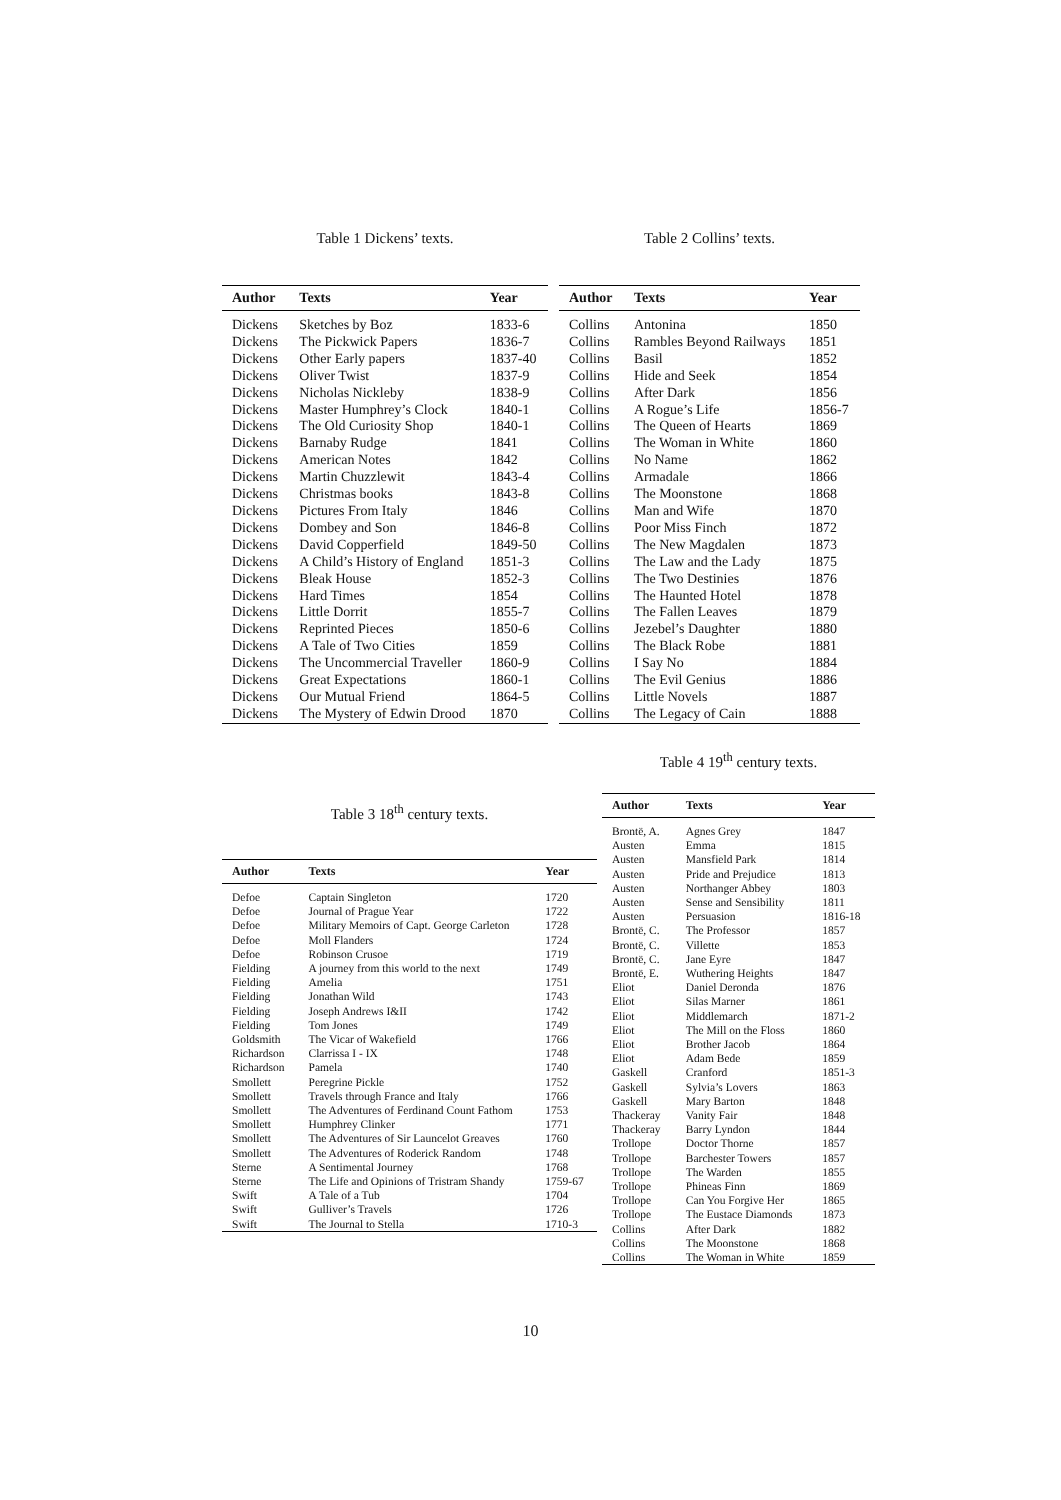Table 1 Dickens’ texts.
| Author | Texts | Year |
| --- | --- | --- |
| Dickens | Sketches by Boz | 1833-6 |
| Dickens | The Pickwick Papers | 1836-7 |
| Dickens | Other Early papers | 1837-40 |
| Dickens | Oliver Twist | 1837-9 |
| Dickens | Nicholas Nickleby | 1838-9 |
| Dickens | Master Humphrey’s Clock | 1840-1 |
| Dickens | The Old Curiosity Shop | 1840-1 |
| Dickens | Barnaby Rudge | 1841 |
| Dickens | American Notes | 1842 |
| Dickens | Martin Chuzzlewit | 1843-4 |
| Dickens | Christmas books | 1843-8 |
| Dickens | Pictures From Italy | 1846 |
| Dickens | Dombey and Son | 1846-8 |
| Dickens | David Copperfield | 1849-50 |
| Dickens | A Child’s History of England | 1851-3 |
| Dickens | Bleak House | 1852-3 |
| Dickens | Hard Times | 1854 |
| Dickens | Little Dorrit | 1855-7 |
| Dickens | Reprinted Pieces | 1850-6 |
| Dickens | A Tale of Two Cities | 1859 |
| Dickens | The Uncommercial Traveller | 1860-9 |
| Dickens | Great Expectations | 1860-1 |
| Dickens | Our Mutual Friend | 1864-5 |
| Dickens | The Mystery of Edwin Drood | 1870 |
Table 2 Collins’ texts.
| Author | Texts | Year |
| --- | --- | --- |
| Collins | Antonina | 1850 |
| Collins | Rambles Beyond Railways | 1851 |
| Collins | Basil | 1852 |
| Collins | Hide and Seek | 1854 |
| Collins | After Dark | 1856 |
| Collins | A Rogue’s Life | 1856-7 |
| Collins | The Queen of Hearts | 1869 |
| Collins | The Woman in White | 1860 |
| Collins | No Name | 1862 |
| Collins | Armadale | 1866 |
| Collins | The Moonstone | 1868 |
| Collins | Man and Wife | 1870 |
| Collins | Poor Miss Finch | 1872 |
| Collins | The New Magdalen | 1873 |
| Collins | The Law and the Lady | 1875 |
| Collins | The Two Destinies | 1876 |
| Collins | The Haunted Hotel | 1878 |
| Collins | The Fallen Leaves | 1879 |
| Collins | Jezebel’s Daughter | 1880 |
| Collins | The Black Robe | 1881 |
| Collins | I Say No | 1884 |
| Collins | The Evil Genius | 1886 |
| Collins | Little Novels | 1887 |
| Collins | The Legacy of Cain | 1888 |
Table 3 18<sup>th</sup> century texts.
| Author | Texts | Year |
| --- | --- | --- |
| Defoe | Captain Singleton | 1720 |
| Defoe | Journal of Prague Year | 1722 |
| Defoe | Military Memoirs of Capt. George Carleton | 1728 |
| Defoe | Moll Flanders | 1724 |
| Defoe | Robinson Crusoe | 1719 |
| Fielding | A journey from this world to the next | 1749 |
| Fielding | Amelia | 1751 |
| Fielding | Jonathan Wild | 1743 |
| Fielding | Joseph Andrews I&II | 1742 |
| Fielding | Tom Jones | 1749 |
| Goldsmith | The Vicar of Wakefield | 1766 |
| Richardson | Clarrissa I - IX | 1748 |
| Richardson | Pamela | 1740 |
| Smollett | Peregrine Pickle | 1752 |
| Smollett | Travels through France and Italy | 1766 |
| Smollett | The Adventures of Ferdinand Count Fathom | 1753 |
| Smollett | Humphrey Clinker | 1771 |
| Smollett | The Adventures of Sir Launcelot Greaves | 1760 |
| Smollett | The Adventures of Roderick Random | 1748 |
| Sterne | A Sentimental Journey | 1768 |
| Sterne | The Life and Opinions of Tristram Shandy | 1759-67 |
| Swift | A Tale of a Tub | 1704 |
| Swift | Gulliver’s Travels | 1726 |
| Swift | The Journal to Stella | 1710-3 |
Table 4 19<sup>th</sup> century texts.
| Author | Texts | Year |
| --- | --- | --- |
| Brontë, A. | Agnes Grey | 1847 |
| Austen | Emma | 1815 |
| Austen | Mansfield Park | 1814 |
| Austen | Pride and Prejudice | 1813 |
| Austen | Northanger Abbey | 1803 |
| Austen | Sense and Sensibility | 1811 |
| Austen | Persuasion | 1816-18 |
| Brontë, C. | The Professor | 1857 |
| Brontë, C. | Villette | 1853 |
| Brontë, C. | Jane Eyre | 1847 |
| Brontë, E. | Wuthering Heights | 1847 |
| Eliot | Daniel Deronda | 1876 |
| Eliot | Silas Marner | 1861 |
| Eliot | Middlemarch | 1871-2 |
| Eliot | The Mill on the Floss | 1860 |
| Eliot | Brother Jacob | 1864 |
| Eliot | Adam Bede | 1859 |
| Gaskell | Cranford | 1851-3 |
| Gaskell | Sylvia’s Lovers | 1863 |
| Gaskell | Mary Barton | 1848 |
| Thackeray | Vanity Fair | 1848 |
| Thackeray | Barry Lyndon | 1844 |
| Trollope | Doctor Thorne | 1857 |
| Trollope | Barchester Towers | 1857 |
| Trollope | The Warden | 1855 |
| Trollope | Phineas Finn | 1869 |
| Trollope | Can You Forgive Her | 1865 |
| Trollope | The Eustace Diamonds | 1873 |
| Collins | After Dark | 1882 |
| Collins | The Moonstone | 1868 |
| Collins | The Woman in White | 1859 |
10